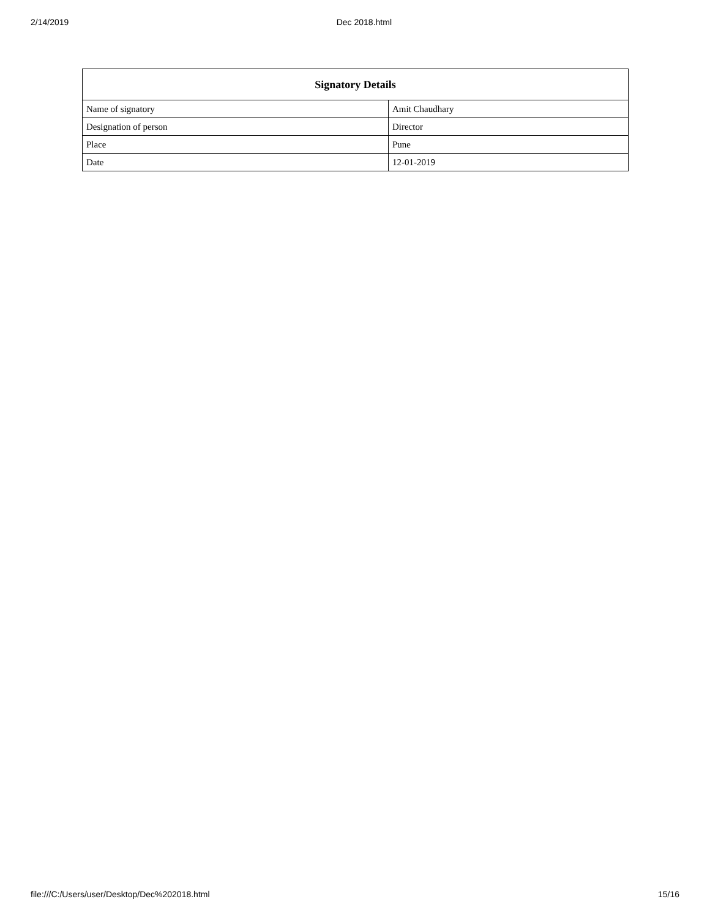2/14/2019 Dec 2018.html
| Signatory Details | |
| --- | --- |
| Name of signatory | Amit Chaudhary |
| Designation of person | Director |
| Place | Pune |
| Date | 12-01-2019 |
file:///C:/Users/user/Desktop/Dec%202018.html 15/16